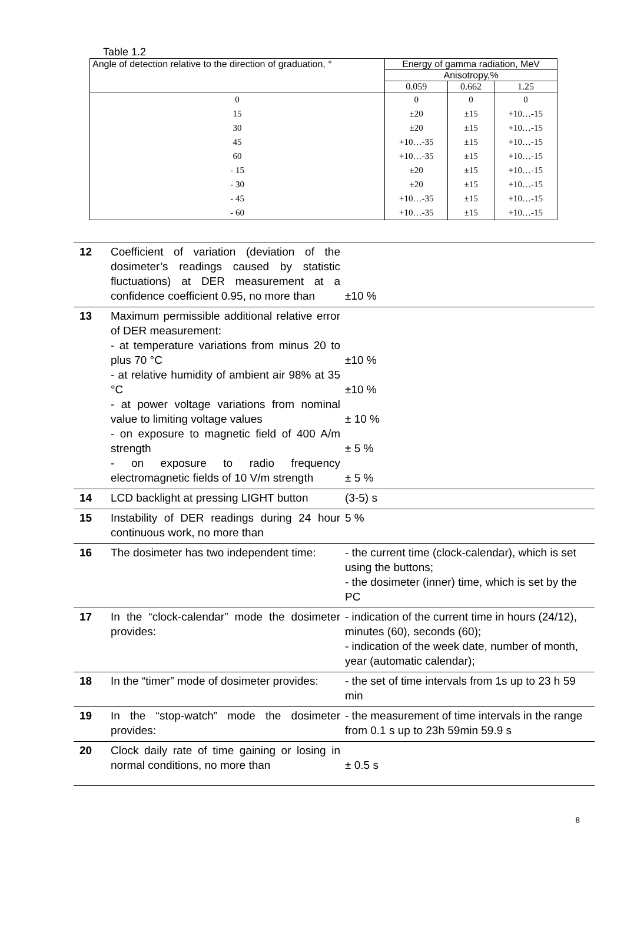Table 1.2
| Angle of detection relative to the direction of graduation, ° | Energy of gamma radiation, MeV | | |
| --- | --- | --- | --- |
| | Anisotropy,% | | |
| | 0.059 | 0.662 | 1.25 |
| 0 | 0 | 0 | 0 |
| 15 | ±20 | ±15 | +10…-15 |
| 30 | ±20 | ±15 | +10…-15 |
| 45 | +10…-35 | ±15 | +10…-15 |
| 60 | +10…-35 | ±15 | +10…-15 |
| - 15 | ±20 | ±15 | +10…-15 |
| - 30 | ±20 | ±15 | +10…-15 |
| - 45 | +10…-35 | ±15 | +10…-15 |
| - 60 | +10…-35 | ±15 | +10…-15 |
| 12 | Coefficient of variation (deviation of the dosimeter’s readings caused by statistic fluctuations) at DER measurement at a confidence coefficient 0.95, no more than | ±10 % |
| 13 | Maximum permissible additional relative error of DER measurement: - at temperature variations from minus 20 to plus 70 °C - at relative humidity of ambient air 98% at 35 °C - at power voltage variations from nominal value to limiting voltage values - on exposure to magnetic field of 400 A/m strength - on exposure to radio frequency electromagnetic fields of 10 V/m strength | ±10 % ±10 % ± 10 % ± 5 % ± 5 % |
| 14 | LCD backlight at pressing LIGHT button | (3-5) s |
| 15 | Instability of DER readings during 24 hour continuous work, no more than | 5 % |
| 16 | The dosimeter has two independent time: | - the current time (clock-calendar), which is set using the buttons; - the dosimeter (inner) time, which is set by the PC |
| 17 | In the “clock-calendar” mode the dosimeter provides: | - indication of the current time in hours (24/12), minutes (60), seconds (60); - indication of the week date, number of month, year (automatic calendar); |
| 18 | In the “timer” mode of dosimeter provides: | - the set of time intervals from 1s up to 23 h 59 min |
| 19 | In the “stop-watch” mode the dosimeter provides: | - the measurement of time intervals in the range from 0.1 s up to 23h 59min 59.9 s |
| 20 | Clock daily rate of time gaining or losing in normal conditions, no more than | ± 0.5 s |
8